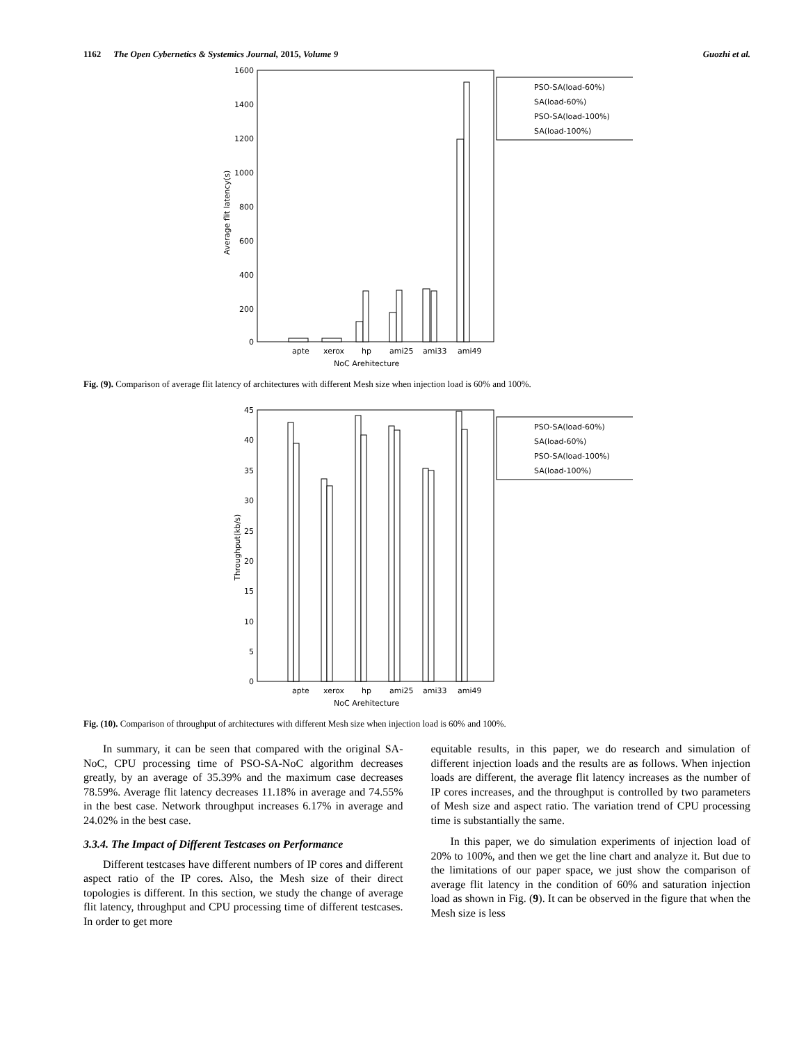1162 The Open Cybernetics & Systemics Journal, 2015, Volume 9 Guozhi et al.
1600
1400
1200
1000
800
600
400
200
0
apte
xerox
hp
ami25
ami33
ami49
NoC Arehitecture
Average flit latency(s)
PSO-SA(load-60%)
SA(load-60%)
PSO-SA(load-100%)
SA(load-100%)
Fig. (9). Comparison of average flit latency of architectures with different Mesh size when injection load is 60% and 100%.
45
40
35
30
25
20
15
10
5
0
apte
xerox
hp
ami25
ami33
ami49
NoC Arehitecture
Throughput(kb/s)
PSO-SA(load-60%)
SA(load-60%)
PSO-SA(load-100%)
SA(load-100%)
Fig. (10). Comparison of throughput of architectures with different Mesh size when injection load is 60% and 100%.
In summary, it can be seen that compared with the original SA-NoC, CPU processing time of PSO-SA-NoC algorithm decreases greatly, by an average of 35.39% and the maximum case decreases 78.59%. Average flit latency decreases 11.18% in average and 74.55% in the best case. Network throughput increases 6.17% in average and 24.02% in the best case.
3.3.4. The Impact of Different Testcases on Performance
Different testcases have different numbers of IP cores and different aspect ratio of the IP cores. Also, the Mesh size of their direct topologies is different. In this section, we study the change of average flit latency, throughput and CPU processing time of different testcases. In order to get more
equitable results, in this paper, we do research and simulation of different injection loads and the results are as follows. When injection loads are different, the average flit latency increases as the number of IP cores increases, and the throughput is controlled by two parameters of Mesh size and aspect ratio. The variation trend of CPU processing time is substantially the same.
In this paper, we do simulation experiments of injection load of 20% to 100%, and then we get the line chart and analyze it. But due to the limitations of our paper space, we just show the comparison of average flit latency in the condition of 60% and saturation injection load as shown in Fig. (9). It can be observed in the figure that when the Mesh size is less